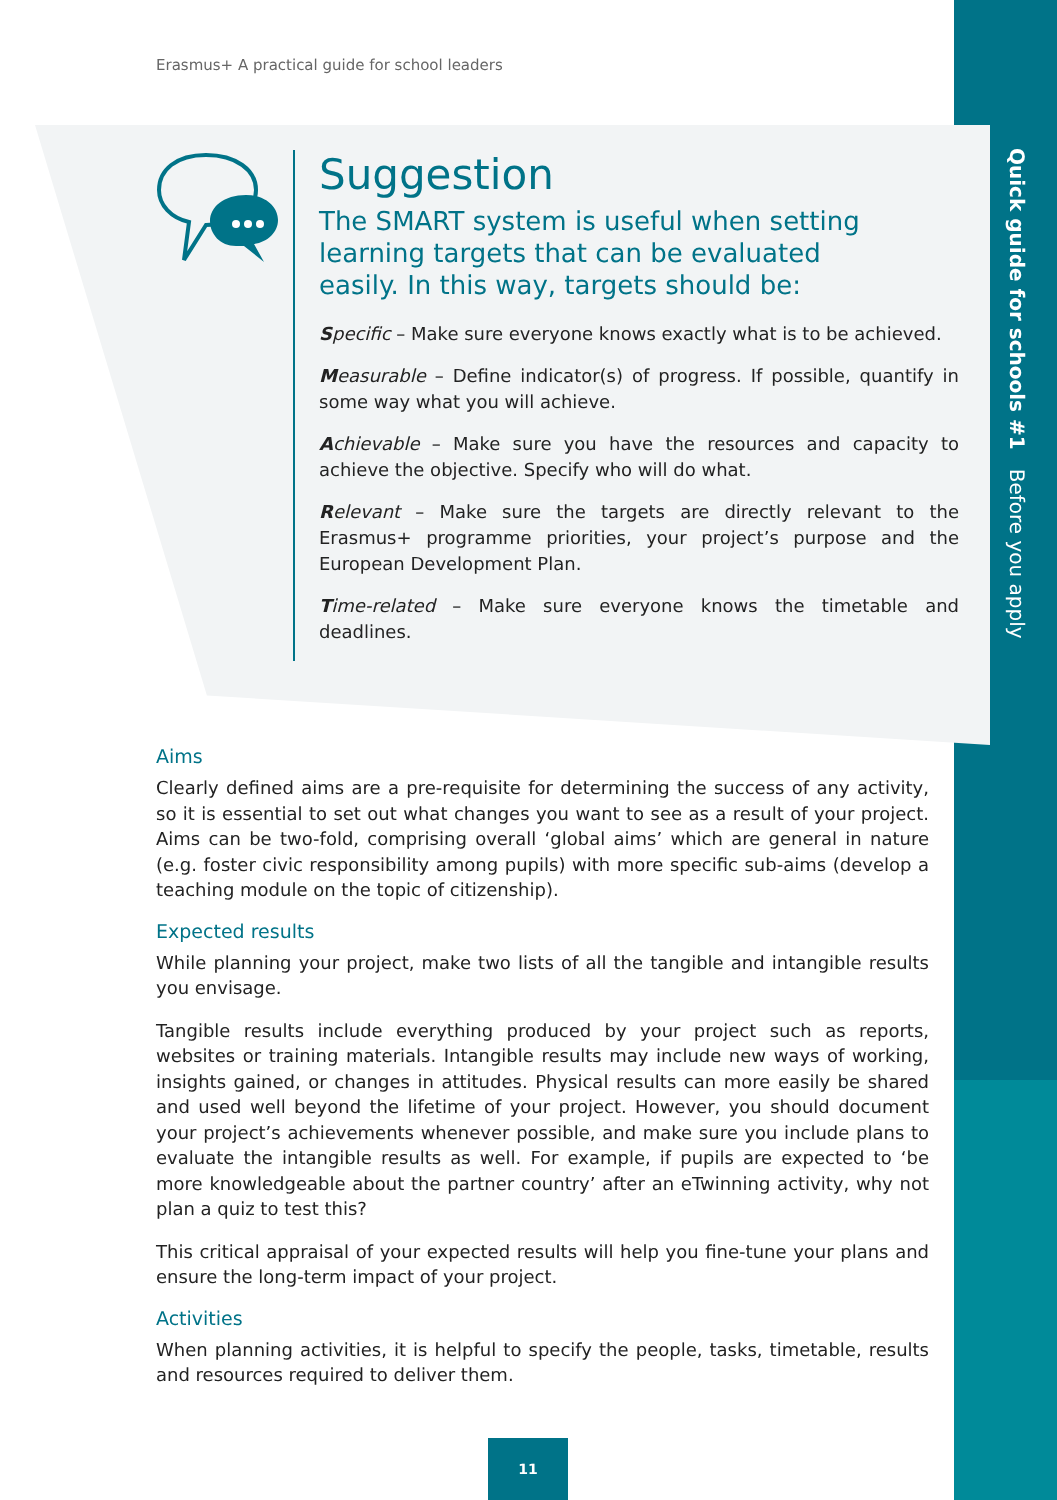Quick guide for schools #1 Before you apply
Erasmus+ A practical guide for school leaders
Suggestion
The SMART system is useful when setting learning targets that can be evaluated easily. In this way, targets should be:
Specific – Make sure everyone knows exactly what is to be achieved.
Measurable – Define indicator(s) of progress. If possible, quantify in some way what you will achieve.
Achievable – Make sure you have the resources and capacity to achieve the objective. Specify who will do what.
Relevant – Make sure the targets are directly relevant to the Erasmus+ programme priorities, your project’s purpose and the European Development Plan.
Time-related – Make sure everyone knows the timetable and deadlines.
Aims
Clearly defined aims are a pre-requisite for determining the success of any activity, so it is essential to set out what changes you want to see as a result of your project. Aims can be two-fold, comprising overall ‘global aims’ which are general in nature (e.g. foster civic responsibility among pupils) with more specific sub-aims (develop a teaching module on the topic of citizenship).
Expected results
While planning your project, make two lists of all the tangible and intangible results you envisage.
Tangible results include everything produced by your project such as reports, websites or training materials. Intangible results may include new ways of working, insights gained, or changes in attitudes. Physical results can more easily be shared and used well beyond the lifetime of your project. However, you should document your project’s achievements whenever possible, and make sure you include plans to evaluate the intangible results as well. For example, if pupils are expected to ‘be more knowledgeable about the partner country’ after an eTwinning activity, why not plan a quiz to test this?
This critical appraisal of your expected results will help you fine-tune your plans and ensure the long-term impact of your project.
Activities
When planning activities, it is helpful to specify the people, tasks, timetable, results and resources required to deliver them.
11